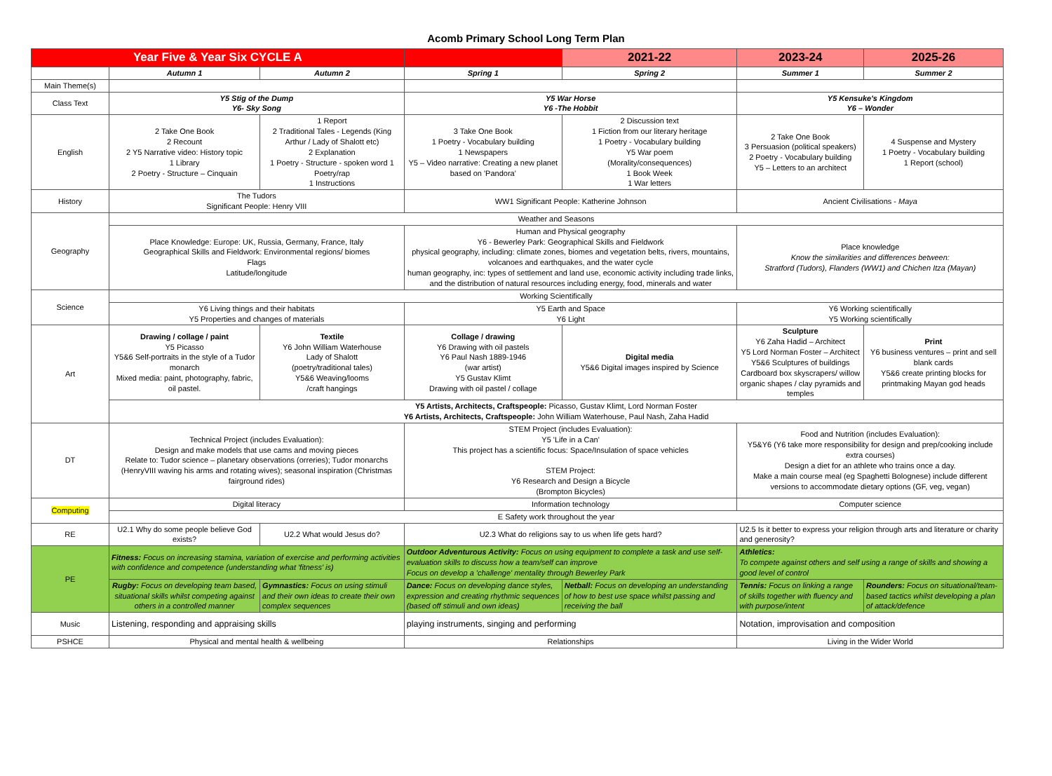Acomb Primary School Long Term Plan
| Year Five & Year Six CYCLE A | | | | 2021-22 | 2023-24 | 2025-26 |
| --- | --- | --- | --- | --- | --- | --- |
| | Autumn 1 | Autumn 2 | Spring 1 | Spring 2 | Summer 1 | Summer 2 |
| Main Theme(s) | | | | | | |
| Class Text | Y5 Stig of the Dump Y6- Sky Song | | Y5 War Horse Y6 -The Hobbit | | Y5 Kensuke's Kingdom Y6 – Wonder | |
| English | 2 Take One Book 2 Recount 2 Y5 Narrative video: History topic 1 Library 2 Poetry - Structure – Cinquain | 1 Report 2 Traditional Tales - Legends (King Arthur / Lady of Shalott etc) 2 Explanation 1 Poetry - Structure - spoken word 1 Poetry/rap 1 Instructions | 3 Take One Book 1 Poetry - Vocabulary building 1 Newspapers Y5 – Video narrative: Creating a new planet based on 'Pandora' | 2 Discussion text 1 Fiction from our literary heritage 1 Poetry - Vocabulary building Y5 War poem (Morality/consequences) 1 Book Week 1 War letters | 2 Take One Book 3 Persuasion (political speakers) 2 Poetry - Vocabulary building Y5 – Letters to an architect | 4 Suspense and Mystery 1 Poetry - Vocabulary building 1 Report (school) |
| History | The Tudors Significant People: Henry VIII | | WW1 Significant People: Katherine Johnson | | Ancient Civilisations - Maya | |
| Geography | Weather and Seasons | | | | | |
| | Place Knowledge: Europe: UK, Russia, Germany, France, Italy Geographical Skills and Fieldwork: Environmental regions/ biomes Flags Latitude/longitude | | Human and Physical geography Y6 - Bewerley Park: Geographical Skills and Fieldwork physical geography, including: climate zones, biomes and vegetation belts, rivers, mountains, volcanoes and earthquakes, and the water cycle human geography, inc: types of settlement and land use, economic activity including trade links, and the distribution of natural resources including energy, food, minerals and water | | Place knowledge Know the similarities and differences between: Stratford (Tudors), Flanders (WW1) and Chichen Itza (Mayan) | |
| Science | Working Scientifically | | | | | |
| | Y6 Living things and their habitats Y5 Properties and changes of materials | | Y5 Earth and Space Y6 Light | | Y6 Working scientifically Y5 Working scientifically | |
| Art | Drawing / collage / paint Y5 Picasso Y5&6 Self-portraits in the style of a Tudor monarch Mixed media: paint, photography, fabric, oil pastel. | Textile Y6 John William Waterhouse Lady of Shalott (poetry/traditional tales) Y5&6 Weaving/looms /craft hangings | Collage / drawing Y6 Drawing with oil pastels Y6 Paul Nash 1889-1946 (war artist) Y5 Gustav Klimt Drawing with oil pastel / collage | Digital media Y5&6 Digital images inspired by Science | Sculpture Y6 Zaha Hadid – Architect Y5 Lord Norman Foster – Architect Y5&6 Sculptures of buildings Cardboard box skyscrapers/ willow organic shapes / clay pyramids and temples | Print Y6 business ventures – print and sell blank cards Y5&6 create printing blocks for printmaking Mayan god heads |
| | Y5 Artists, Architects, Craftspeople: Picasso, Gustav Klimt, Lord Norman Foster Y6 Artists, Architects, Craftspeople: John William Waterhouse, Paul Nash, Zaha Hadid | | | | | |
| DT | Technical Project (includes Evaluation): Design and make models that use cams and moving pieces Relate to: Tudor science – planetary observations (orreries); Tudor monarchs (HenryVIII waving his arms and rotating wives); seasonal inspiration (Christmas fairground rides) | | STEM Project (includes Evaluation): Y5 'Life in a Can' This project has a scientific focus: Space/Insulation of space vehicles STEM Project: Y6 Research and Design a Bicycle (Brompton Bicycles) | | Food and Nutrition (includes Evaluation): Y5&Y6 (Y6 take more responsibility for design and prep/cooking include extra courses) Design a diet for an athlete who trains once a day. Make a main course meal (eg Spaghetti Bolognese) include different versions to accommodate dietary options (GF, veg, vegan) | |
| Computing | Digital literacy | | Information technology | | Computer science | |
| | E Safety work throughout the year | | | | | |
| RE | U2.1 Why do some people believe God exists? | U2.2 What would Jesus do? | U2.3 What do religions say to us when life gets hard? | | U2.5 Is it better to express your religion through arts and literature or charity and generosity? | |
| PE | Fitness: Focus on increasing stamina, variation of exercise and performing activities with confidence and competence (understanding what 'fitness' is) | | Outdoor Adventurous Activity: Focus on using equipment to complete a task and use self-evaluation skills to discuss how a team/self can improve Focus on develop a 'challenge' mentality through Bewerley Park | | Athletics: To compete against others and self using a range of skills and showing a good level of control | |
| | Rugby: Focus on developing team based, situational skills whilst competing against others in a controlled manner | Gymnastics: Focus on using stimuli and their own ideas to create their own complex sequences | Dance: Focus on developing dance styles, expression and creating rhythmic sequences (based off stimuli and own ideas) | Netball: Focus on developing an understanding of how to best use space whilst passing and receiving the ball | Tennis: Focus on linking a range of skills together with fluency and with purpose/intent | Rounders: Focus on situational/team-based tactics whilst developing a plan of attack/defence |
| Music | Listening, responding and appraising skills | | playing instruments, singing and performing | | Notation, improvisation and composition | |
| PSHCE | Physical and mental health & wellbeing | | Relationships | | Living in the Wider World | |